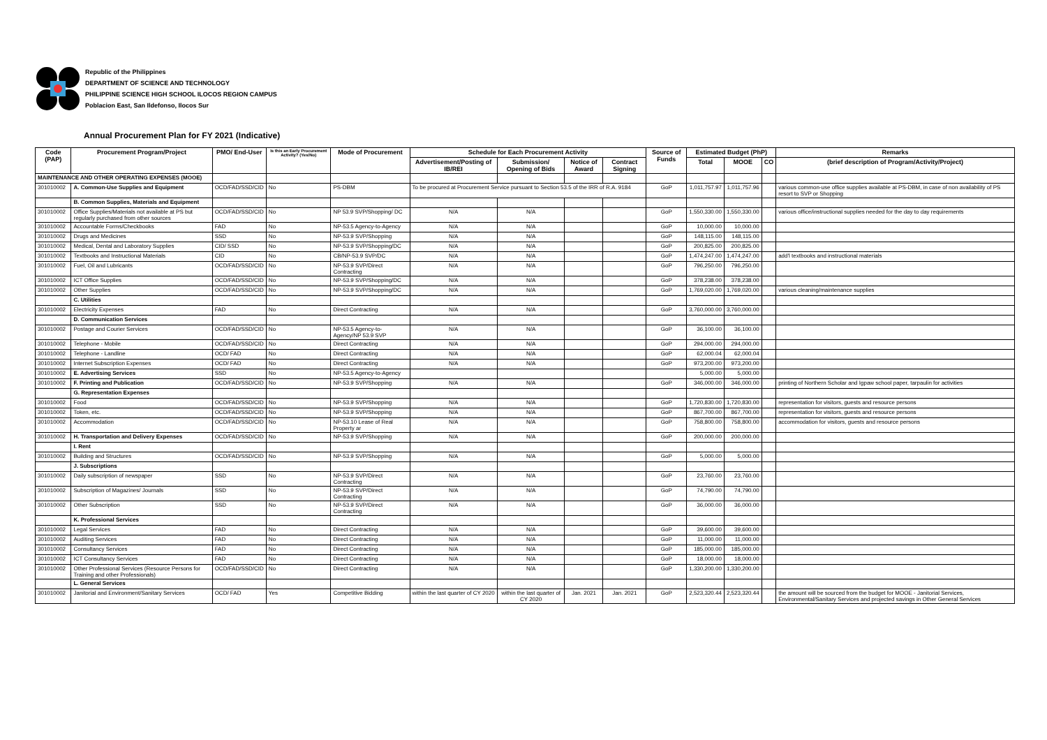Republic of the Philippines
DEPARTMENT OF SCIENCE AND TECHNOLOGY
PHILIPPINE SCIENCE HIGH SCHOOL ILOCOS REGION CAMPUS
Poblacion East, San Ildefonso, Ilocos Sur
Annual Procurement Plan for FY 2021 (Indicative)
| Code (PAP) | Procurement Program/Project | PMO/ End-User | Is this an Early Procurement Activity? (Yes/No) | Mode of Procurement | Schedule for Each Procurement Activity | | | | Source of Funds | Estimated Budget (PhP) | | | Remarks |
| --- | --- | --- | --- | --- | --- | --- | --- | --- | --- | --- | --- | --- | --- |
| | | | | | Advertisement/Posting of IB/REI | Submission/ Opening of Bids | Notice of Award | Contract Signing | | Total | MOOE | CO | (brief description of Program/Activity/Project) |
| MAINTENANCE AND OTHER OPERATING EXPENSES (MOOE) | | | | | | | | | | | | | |
| 301010002 | A. Common-Use Supplies and Equipment | OCD/FAD/SSD/CID | No | PS-DBM | To be procured at Procurement Service pursuant to Section 53.5 of the IRR of R.A. 9184 | | | | GoP | 1,011,757.97 | 1,011,757.96 | | various common-use office supplies available at PS-DBM, in case of non availability of PS resort to SVP or Shopping |
| | B. Common Supplies, Materials and Equipment | | | | | | | | | | | | |
| 301010002 | Office Supplies/Materials not available at PS but regularly purchased from other sources | OCD/FAD/SSD/CID | No | NP 53.9 SVP/Shopping/ DC | N/A | N/A | | | GoP | 1,550,330.00 | 1,550,330.00 | | various office/instructional supplies needed for the day to day requirements |
| 301010002 | Accountable Forms/Checkbooks | FAD | No | NP-53.5 Agency-to-Agency | N/A | N/A | | | GoP | 10,000.00 | 10,000.00 | | |
| 301010002 | Drugs and Medicines | SSD | No | NP-53.9 SVP/Shopping | N/A | N/A | | | GoP | 148,115.00 | 148,115.00 | | |
| 301010002 | Medical, Dental and Laboratory Supplies | CID/ SSD | No | NP-53.9 SVP/Shopping/DC | N/A | N/A | | | GoP | 200,825.00 | 200,825.00 | | |
| 301010002 | Textbooks and Instructional Materials | CID | No | CB/NP-53.9 SVP/DC | N/A | N/A | | | GoP | 1,474,247.00 | 1,474,247.00 | | add'l textbooks and instructional materials |
| 301010002 | Fuel, Oil and Lubricants | OCD/FAD/SSD/CID | No | NP-53.9 SVP/Direct Contracting | N/A | N/A | | | GoP | 796,250.00 | 796,250.00 | | |
| 301010002 | ICT Office Supplies | OCD/FAD/SSD/CID | No | NP-53.9 SVP/Shopping/DC | N/A | N/A | | | GoP | 378,238.00 | 378,238.00 | | |
| 301010002 | Other Supplies | OCD/FAD/SSD/CID | No | NP-53.9 SVP/Shopping/DC | N/A | N/A | | | GoP | 1,769,020.00 | 1,769,020.00 | | various cleaning/maintenance supplies |
| | C. Utilities | | | | | | | | | | | | |
| 301010002 | Electricity Expenses | FAD | No | Direct Contracting | N/A | N/A | | | GoP | 3,760,000.00 | 3,760,000.00 | | |
| | D. Communication Services | | | | | | | | | | | | |
| 301010002 | Postage and Courier Services | OCD/FAD/SSD/CID | No | NP-53.5 Agency-to-Agency/NP 53.9 SVP | N/A | N/A | | | GoP | 36,100.00 | 36,100.00 | | |
| 301010002 | Telephone - Mobile | OCD/FAD/SSD/CID | No | Direct Contracting | N/A | N/A | | | GoP | 294,000.00 | 294,000.00 | | |
| 301010002 | Telephone - Landline | OCD/ FAD | No | Direct Contracting | N/A | N/A | | | GoP | 62,000.04 | 62,000.04 | | |
| 301010002 | Internet Subscription Expenses | OCD/ FAD | No | Direct Contracting | N/A | N/A | | | GoP | 973,200.00 | 973,200.00 | | |
| 301010002 | E. Advertising Services | SSD | No | NP-53.5 Agency-to-Agency | | | | | | 5,000.00 | 5,000.00 | | |
| 301010002 | F. Printing and Publication | OCD/FAD/SSD/CID | No | NP-53.9 SVP/Shopping | N/A | N/A | | | GoP | 346,000.00 | 346,000.00 | | printing of Northern Scholar and Igpaw school paper, tarpaulin for activities |
| | G. Representation Expenses | | | | | | | | | | | | |
| 301010002 | Food | OCD/FAD/SSD/CID | No | NP-53.9 SVP/Shopping | N/A | N/A | | | GoP | 1,720,830.00 | 1,720,830.00 | | representation for visitors, guests and resource persons |
| 301010002 | Token, etc. | OCD/FAD/SSD/CID | No | NP-53.9 SVP/Shopping | N/A | N/A | | | GoP | 867,700.00 | 867,700.00 | | representation for visitors, guests and resource persons |
| 301010002 | Accommodation | OCD/FAD/SSD/CID | No | NP-53.10 Lease of Real Property ar | N/A | N/A | | | GoP | 758,800.00 | 758,800.00 | | accommodation for visitors, guests and resource persons |
| 301010002 | H. Transportation and Delivery Expenses | OCD/FAD/SSD/CID | No | NP-53.9 SVP/Shopping | N/A | N/A | | | GoP | 200,000.00 | 200,000.00 | | |
| | I. Rent | | | | | | | | | | | | |
| 301010002 | Building and Structures | OCD/FAD/SSD/CID | No | NP-53.9 SVP/Shopping | N/A | N/A | | | GoP | 5,000.00 | 5,000.00 | | |
| | J. Subscriptions | | | | | | | | | | | | |
| 301010002 | Daily subscription of newspaper | SSD | No | NP-53.9 SVP/Direct Contracting | N/A | N/A | | | GoP | 23,760.00 | 23,760.00 | | |
| 301010002 | Subscription of Magazines/ Journals | SSD | No | NP-53.9 SVP/Direct Contracting | N/A | N/A | | | GoP | 74,790.00 | 74,790.00 | | |
| 301010002 | Other Subscription | SSD | No | NP-53.9 SVP/Direct Contracting | N/A | N/A | | | GoP | 36,000.00 | 36,000.00 | | |
| | K. Professional Services | | | | | | | | | | | | |
| 301010002 | Legal Services | FAD | No | Direct Contracting | N/A | N/A | | | GoP | 39,600.00 | 39,600.00 | | |
| 301010002 | Auditing Services | FAD | No | Direct Contracting | N/A | N/A | | | GoP | 11,000.00 | 11,000.00 | | |
| 301010002 | Consultancy Services | FAD | No | Direct Contracting | N/A | N/A | | | GoP | 185,000.00 | 185,000.00 | | |
| 301010002 | ICT Consultancy Services | FAD | No | Direct Contracting | N/A | N/A | | | GoP | 18,000.00 | 18,000.00 | | |
| 301010002 | Other Professional Services (Resource Persons for Training and other Professionals) | OCD/FAD/SSD/CID | No | Direct Contracting | N/A | N/A | | | GoP | 1,330,200.00 | 1,330,200.00 | | |
| | L. General Services | | | | | | | | | | | | |
| 301010002 | Janitorial and Environment/Sanitary Services | OCD/ FAD | Yes | Competitive Bidding | within the last quarter of CY 2020 | within the last quarter of CY 2020 | Jan. 2021 | Jan. 2021 | GoP | 2,523,320.44 | 2,523,320.44 | | the amount will be sourced from the budget for MOOE - Janitorial Services, Environmental/Sanitary Services and projected savings in Other General Services |